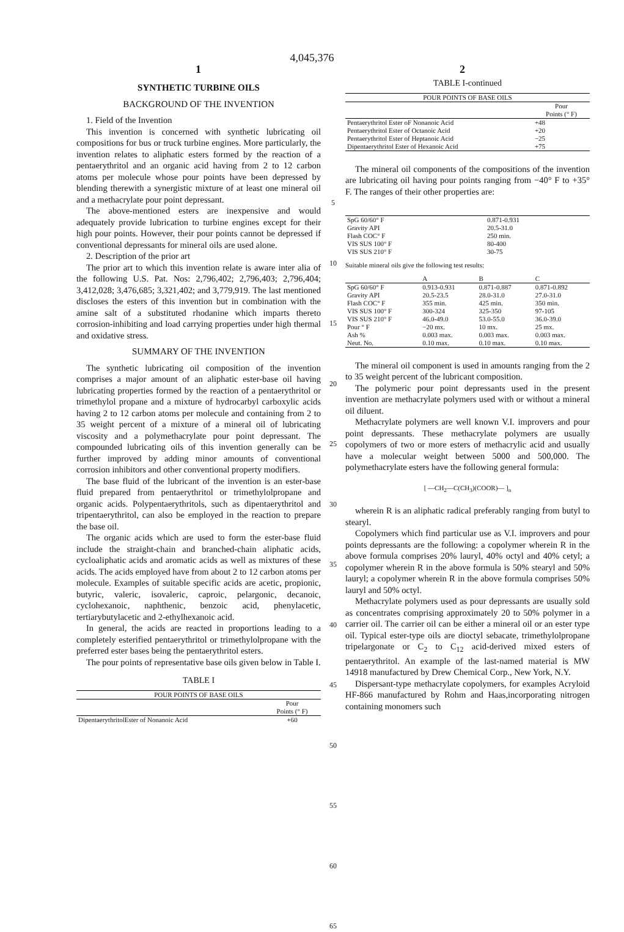4,045,376
1 2
SYNTHETIC TURBINE OILS
BACKGROUND OF THE INVENTION
1. Field of the Invention
This invention is concerned with synthetic lubricating oil compositions for bus or truck turbine engines. More particularly, the invention relates to aliphatic esters formed by the reaction of a pentaerythritol and an organic acid having from 2 to 12 carbon atoms per molecule whose pour points have been depressed by blending therewith a synergistic mixture of at least one mineral oil and a methacrylate pour point depressant.
The above-mentioned esters are inexpensive and would adequately provide lubrication to turbine engines except for their high pour points. However, their pour points cannot be depressed if conventional depressants for mineral oils are used alone.
2. Description of the prior art
The prior art to which this invention relate is aware inter alia of the following U.S. Pat. Nos: 2,796,402; 2,796,403; 2,796,404; 3,412,028; 3,476,685; 3,321,402; and 3,779,919. The last mentioned discloses the esters of this invention but in combination with the amine salt of a substituted rhodanine which imparts thereto corrosion-inhibiting and load carrying properties under high thermal and oxidative stress.
SUMMARY OF THE INVENTION
The synthetic lubricating oil composition of the invention comprises a major amount of an aliphatic ester-base oil having lubricating properties formed by the reaction of a pentaerythritol or trimethylol propane and a mixture of hydrocarbyl carboxylic acids having 2 to 12 carbon atoms per molecule and containing from 2 to 35 weight percent of a mixture of a mineral oil of lubricating viscosity and a polymethacrylate pour point depressant. The compounded lubricating oils of this invention generally can be further improved by adding minor amounts of conventional corrosion inhibitors and other conventional property modifiers.
The base fluid of the lubricant of the invention is an ester-base fluid prepared from pentaerythritol or trimethylolpropane and organic acids. Polypentaerythritols, such as dipentaerythritol and tripentaerythritol, can also be employed in the reaction to prepare the base oil.
The organic acids which are used to form the ester-base fluid include the straight-chain and branched-chain aliphatic acids, cycloaliphatic acids and aromatic acids as well as mixtures of these acids. The acids employed have from about 2 to 12 carbon atoms per molecule. Examples of suitable specific acids are acetic, propionic, butyric, valeric, isovaleric, caproic, pelargonic, decanoic, cyclohexanoic, naphthenic, benzoic acid, phenylacetic, tertiarybutylacetic and 2-ethylhexanoic acid.
In general, the acids are reacted in proportions leading to a completely esterified pentaerythritol or trimethylolpropane with the preferred ester bases being the pentaerythritol esters.
The pour points of representative base oils given below in Table I.
TABLE I
| POUR POINTS OF BASE OILS | |
| --- | --- |
| | Pour Points (° F) |
| DipentaerythritolEster of Nonanoic Acid | +60 |
5
10
15
20
25
30
35
40
45
50
55
60
65
TABLE I-continued
| POUR POINTS OF BASE OILS | |
| --- | --- |
| | Pour Points (° F) |
| Pentaerythritol Ester oF Nonanoic Acid | +48 |
| Pentaerythritol Ester of Octanoic Acid | +20 |
| Pentaerythritol Ester of Heptanoic Acid | −25 |
| Dipentaerythritol Ester of Hexanoic Acid | +75 |
The mineral oil components of the compositions of the invention are lubricating oil having pour points ranging from −40° F to +35° F. The ranges of their other properties are:
| SpG 60/60° F | 0.871-0.931 |
| Gravity API | 20.5-31.0 |
| Flash COC° F | 250 min. |
| VIS SUS 100° F | 80-400 |
| VIS SUS 210° F | 30-75 |
Suitable mineral oils give the following test results:
| | A | B | C |
| --- | --- | --- | --- |
| SpG 60/60° F | 0.913-0.931 | 0.871-0.887 | 0.871-0.892 |
| Gravity API | 20.5-23.5 | 28.0-31.0 | 27.0-31.0 |
| Flash COC° F | 355 min. | 425 min. | 350 min. |
| VIS SUS 100° F | 300-324 | 325-350 | 97-105 |
| VIS SUS 210° F | 46.0-49.0 | 53.0-55.0 | 36.0-39.0 |
| Pour ° F | −20 mx. | 10 mx. | 25 mx. |
| Ash % | 0.003 max. | 0.003 max. | 0.003 max. |
| Neut. No. | 0.10 max. | 0.10 max. | 0.10 max. |
The mineral oil component is used in amounts ranging from the 2 to 35 weight percent of the lubricant composition.
The polymeric pour point depressants used in the present invention are methacrylate polymers used with or without a mineral oil diluent.
Methacrylate polymers are well known V.I. improvers and pour point depressants. These methacrylate polymers are usually copolymers of two or more esters of methacrylic acid and usually have a molecular weight between 5000 and 500,000. The polymethacrylate esters have the following general formula:
[ —CH<sub>2</sub>—C(CH<sub>3</sub>)(COOR)— ]<sub>n</sub>
wherein R is an aliphatic radical preferably ranging from butyl to stearyl.
Copolymers which find particular use as V.I. improvers and pour points depressants are the following: a copolymer wherein R in the above formula comprises 20% lauryl, 40% octyl and 40% cetyl; a copolymer wherein R in the above formula is 50% stearyl and 50% lauryl; a copolymer wherein R in the above formula comprises 50% lauryl and 50% octyl.
Methacrylate polymers used as pour depressants are usually sold as concentrates comprising approximately 20 to 50% polymer in a carrier oil. The carrier oil can be either a mineral oil or an ester type oil. Typical ester-type oils are dioctyl sebacate, trimethylolpropane tripelargonate or C<sub>2</sub> to C<sub>12</sub> acid-derived mixed esters of pentaerythritol. An example of the last-named material is MW 14918 manufactured by Drew Chemical Corp., New York, N.Y.
Dispersant-type methacrylate copolymers, for examples Acryloid HF-866 manufactured by Rohm and Haas,incorporating nitrogen containing monomers such